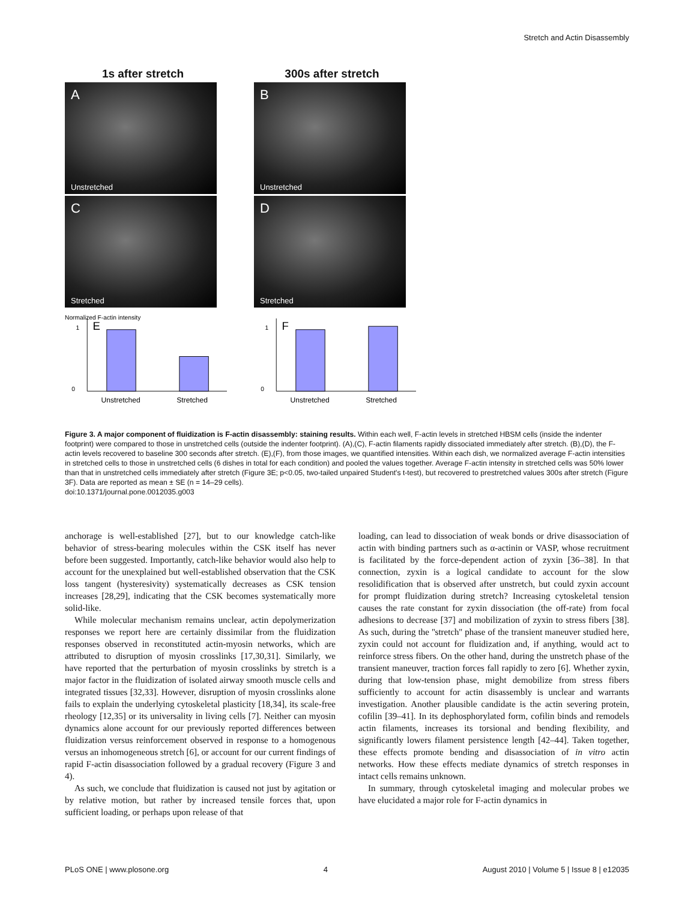Stretch and Actin Disassembly
1s after stretch
A
Unstretched
C
Stretched
Normalized F-actin intensity
E
Unstretched
Stretched
1
0
300s after stretch
B
Unstretched
D
Stretched
F
Unstretched
Stretched
1
0
Figure 3. A major component of fluidization is F-actin disassembly: staining results. Within each well, F-actin levels in stretched HBSM cells (inside the indenter footprint) were compared to those in unstretched cells (outside the indenter footprint). (A),(C), F-actin filaments rapidly dissociated immediately after stretch. (B),(D), the F-actin levels recovered to baseline 300 seconds after stretch. (E),(F), from those images, we quantified intensities. Within each dish, we normalized average F-actin intensities in stretched cells to those in unstretched cells (6 dishes in total for each condition) and pooled the values together. Average F-actin intensity in stretched cells was 50% lower than that in unstretched cells immediately after stretch (Figure 3E; p<0.05, two-tailed unpaired Student's t-test), but recovered to prestretched values 300s after stretch (Figure 3F). Data are reported as mean ± SE (n = 14–29 cells).
doi:10.1371/journal.pone.0012035.g003
anchorage is well-established [27], but to our knowledge catch-like behavior of stress-bearing molecules within the CSK itself has never before been suggested. Importantly, catch-like behavior would also help to account for the unexplained but well-established observation that the CSK loss tangent (hysteresivity) systematically decreases as CSK tension increases [28,29], indicating that the CSK becomes systematically more solid-like.
While molecular mechanism remains unclear, actin depolymerization responses we report here are certainly dissimilar from the fluidization responses observed in reconstituted actin-myosin networks, which are attributed to disruption of myosin crosslinks [17,30,31]. Similarly, we have reported that the perturbation of myosin crosslinks by stretch is a major factor in the fluidization of isolated airway smooth muscle cells and integrated tissues [32,33]. However, disruption of myosin crosslinks alone fails to explain the underlying cytoskeletal plasticity [18,34], its scale-free rheology [12,35] or its universality in living cells [7]. Neither can myosin dynamics alone account for our previously reported differences between fluidization versus reinforcement observed in response to a homogenous versus an inhomogeneous stretch [6], or account for our current findings of rapid F-actin disassociation followed by a gradual recovery (Figure 3 and 4).
As such, we conclude that fluidization is caused not just by agitation or by relative motion, but rather by increased tensile forces that, upon sufficient loading, or perhaps upon release of that
loading, can lead to dissociation of weak bonds or drive disassociation of actin with binding partners such as α-actinin or VASP, whose recruitment is facilitated by the force-dependent action of zyxin [36–38]. In that connection, zyxin is a logical candidate to account for the slow resolidification that is observed after unstretch, but could zyxin account for prompt fluidization during stretch? Increasing cytoskeletal tension causes the rate constant for zyxin dissociation (the off-rate) from focal adhesions to decrease [37] and mobilization of zyxin to stress fibers [38]. As such, during the ''stretch'' phase of the transient maneuver studied here, zyxin could not account for fluidization and, if anything, would act to reinforce stress fibers. On the other hand, during the unstretch phase of the transient maneuver, traction forces fall rapidly to zero [6]. Whether zyxin, during that low-tension phase, might demobilize from stress fibers sufficiently to account for actin disassembly is unclear and warrants investigation. Another plausible candidate is the actin severing protein, cofilin [39–41]. In its dephosphorylated form, cofilin binds and remodels actin filaments, increases its torsional and bending flexibility, and significantly lowers filament persistence length [42–44]. Taken together, these effects promote bending and disassociation of in vitro actin networks. How these effects mediate dynamics of stretch responses in intact cells remains unknown.
In summary, through cytoskeletal imaging and molecular probes we have elucidated a major role for F-actin dynamics in
PLoS ONE | www.plosone.org 4 August 2010 | Volume 5 | Issue 8 | e12035